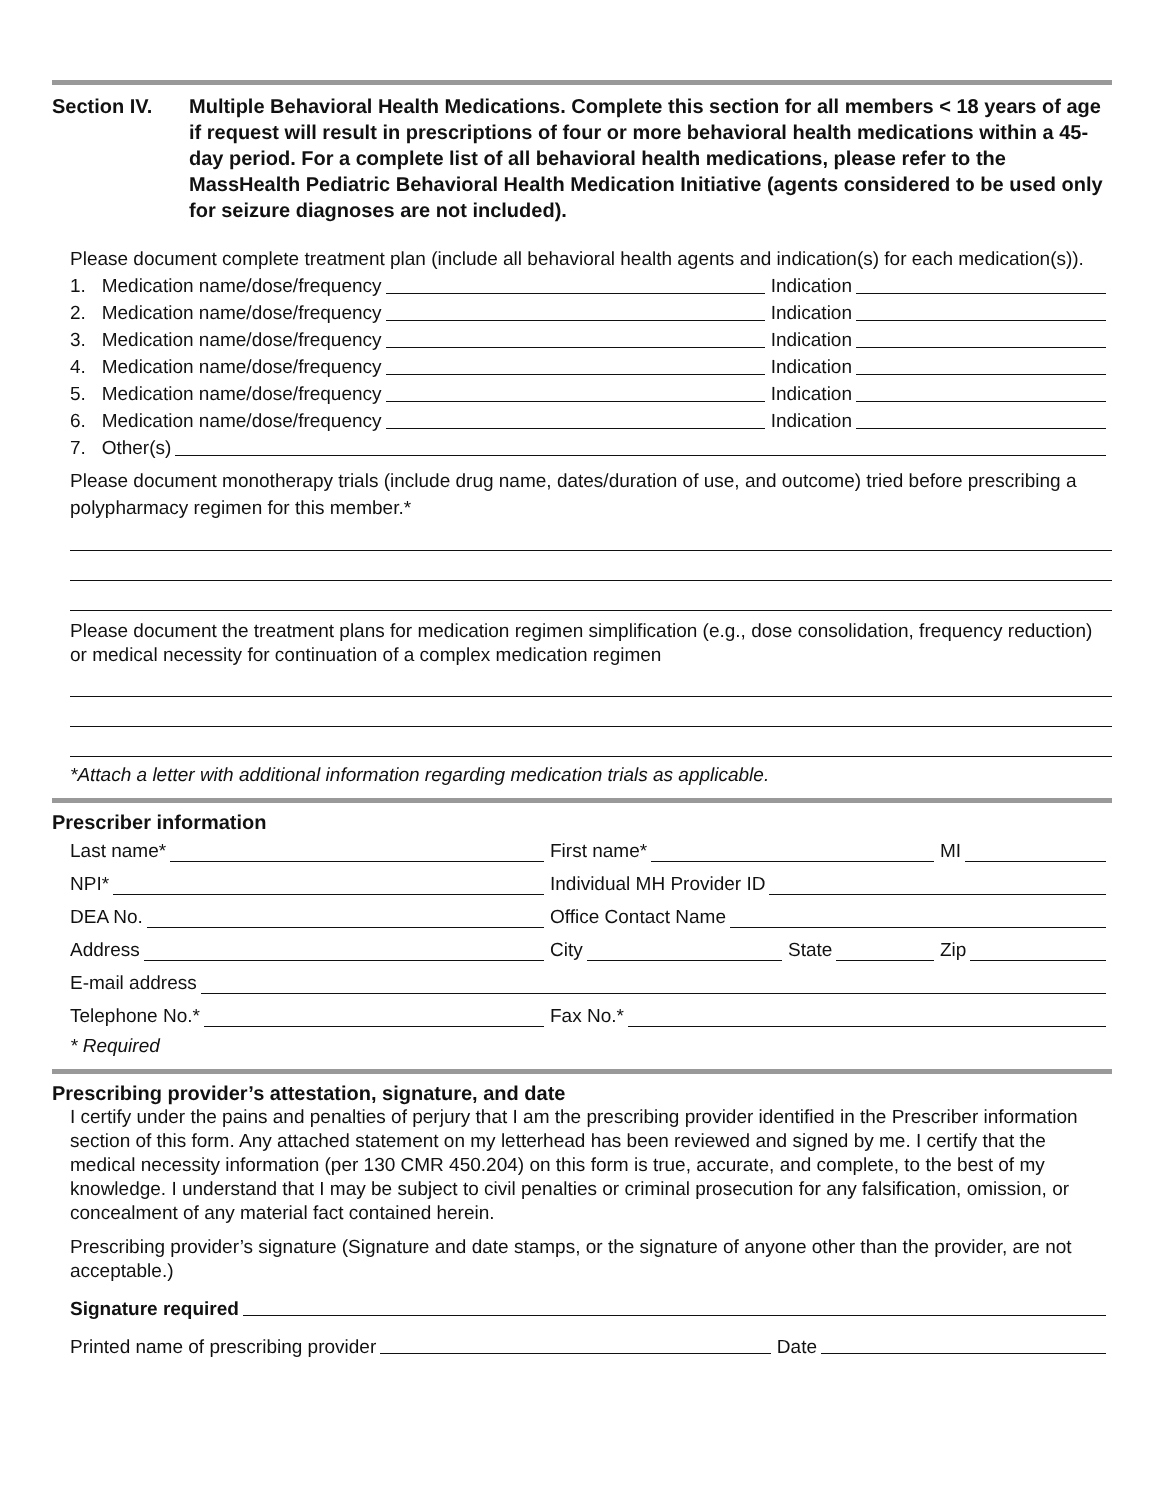Section IV. Multiple Behavioral Health Medications. Complete this section for all members < 18 years of age if request will result in prescriptions of four or more behavioral health medications within a 45-day period. For a complete list of all behavioral health medications, please refer to the MassHealth Pediatric Behavioral Health Medication Initiative (agents considered to be used only for seizure diagnoses are not included).
Please document complete treatment plan (include all behavioral health agents and indication(s) for each medication(s)).
1. Medication name/dose/frequency Indication
2. Medication name/dose/frequency Indication
3. Medication name/dose/frequency Indication
4. Medication name/dose/frequency Indication
5. Medication name/dose/frequency Indication
6. Medication name/dose/frequency Indication
7. Other(s)
Please document monotherapy trials (include drug name, dates/duration of use, and outcome) tried before prescribing a polypharmacy regimen for this member.*
Please document the treatment plans for medication regimen simplification (e.g., dose consolidation, frequency reduction) or medical necessity for continuation of a complex medication regimen
*Attach a letter with additional information regarding medication trials as applicable.
Prescriber information
Last name* First name* MI
NPI* Individual MH Provider ID
DEA No. Office Contact Name
Address City State Zip
E-mail address
Telephone No.* Fax No.*
* Required
Prescribing provider’s attestation, signature, and date
I certify under the pains and penalties of perjury that I am the prescribing provider identified in the Prescriber information section of this form. Any attached statement on my letterhead has been reviewed and signed by me. I certify that the medical necessity information (per 130 CMR 450.204) on this form is true, accurate, and complete, to the best of my knowledge. I understand that I may be subject to civil penalties or criminal prosecution for any falsification, omission, or concealment of any material fact contained herein.
Prescribing provider’s signature (Signature and date stamps, or the signature of anyone other than the provider, are not acceptable.)
Signature required
Printed name of prescribing provider Date